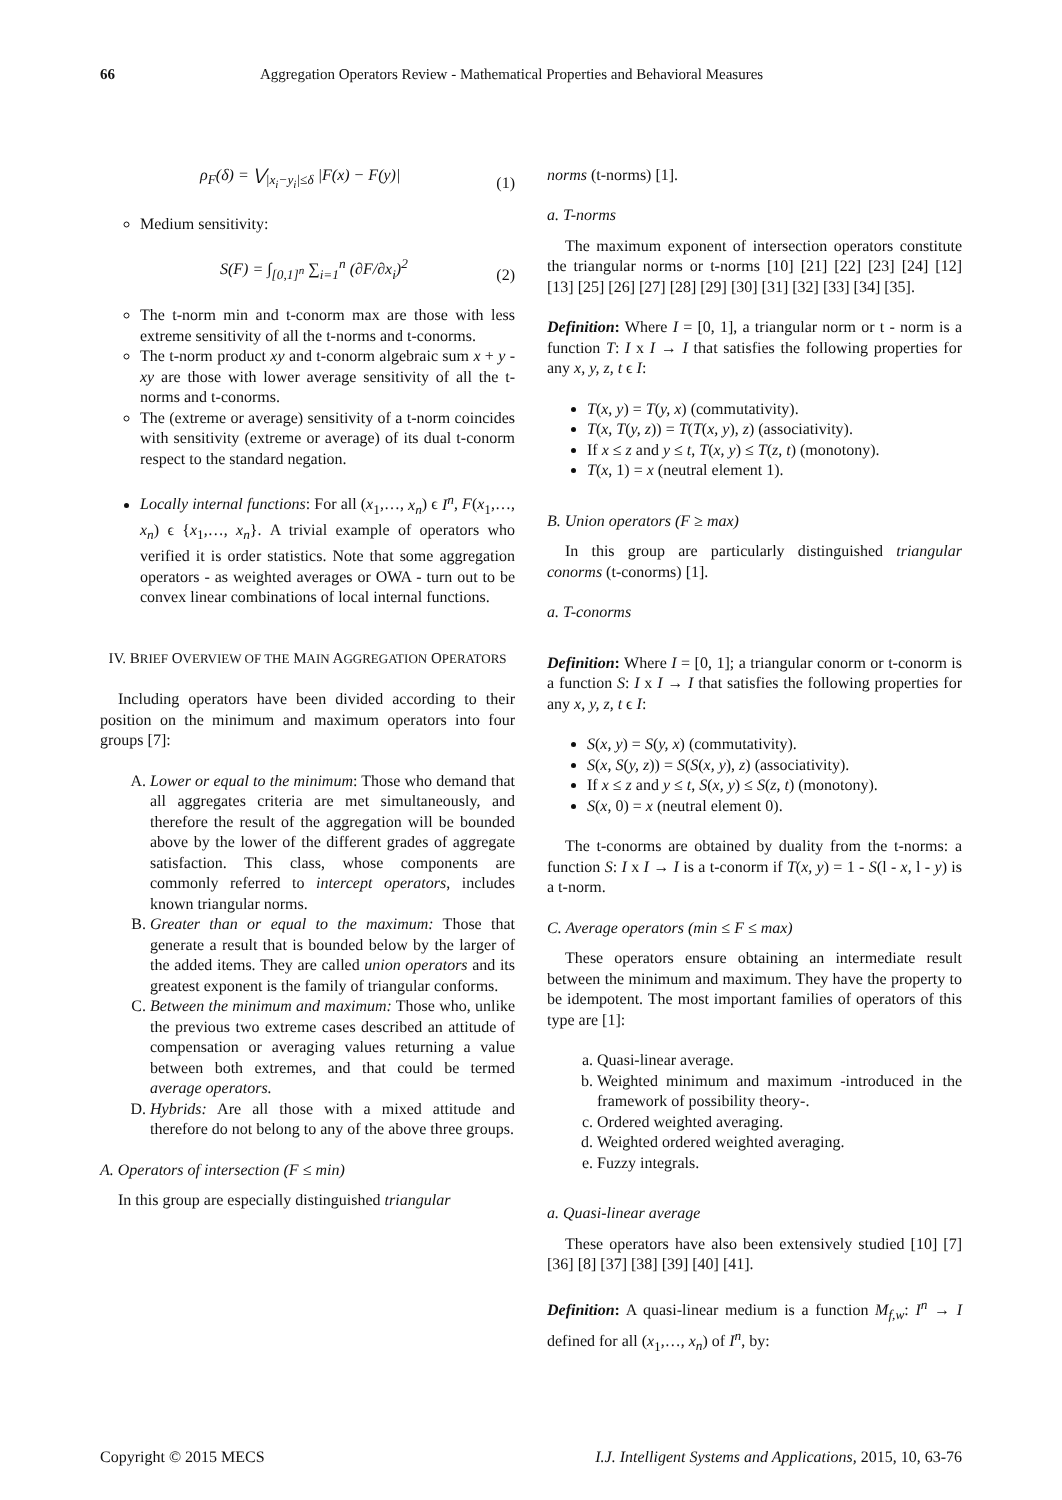66 Aggregation Operators Review - Mathematical Properties and Behavioral Measures
ρ<sub>F</sub>(δ) = ⋁<sub>|x<sub>i</sub>−y<sub>i</sub>|≤δ</sub> |F(x) − F(y)| (1)
Medium sensitivity:
S(F) = ∫<sub>[0,1]<sup>n</sup></sub> ∑<sub>i=1</sub><sup>n</sup> (∂F/∂x<sub>i</sub>)<sup>2</sup> (2)
The t-norm min and t-conorm max are those with less extreme sensitivity of all the t-norms and t-conorms.
The t-norm product xy and t-conorm algebraic sum x + y - xy are those with lower average sensitivity of all the t-norms and t-conorms.
The (extreme or average) sensitivity of a t-norm coincides with sensitivity (extreme or average) of its dual t-conorm respect to the standard negation.
Locally internal functions: For all (x<sub>1</sub>,…, x<sub>n</sub>) ϵ I<sup>n</sup>, F(x<sub>1</sub>,…, x<sub>n</sub>) ϵ {x<sub>1</sub>,…, x<sub>n</sub>}. A trivial example of operators who verified it is order statistics. Note that some aggregation operators - as weighted averages or OWA - turn out to be convex linear combinations of local internal functions.
IV. BRIEF OVERVIEW OF THE MAIN AGGREGATION OPERATORS
Including operators have been divided according to their position on the minimum and maximum operators into four groups [7]:
A. Lower or equal to the minimum: Those who demand that all aggregates criteria are met simultaneously, and therefore the result of the aggregation will be bounded above by the lower of the different grades of aggregate satisfaction. This class, whose components are commonly referred to intercept operators, includes known triangular norms.
B. Greater than or equal to the maximum: Those that generate a result that is bounded below by the larger of the added items. They are called union operators and its greatest exponent is the family of triangular conforms.
C. Between the minimum and maximum: Those who, unlike the previous two extreme cases described an attitude of compensation or averaging values returning a value between both extremes, and that could be termed average operators.
D. Hybrids: Are all those with a mixed attitude and therefore do not belong to any of the above three groups.
A. Operators of intersection (F ≤ min)
In this group are especially distinguished triangular
norms (t-norms) [1].
a. T-norms
The maximum exponent of intersection operators constitute the triangular norms or t-norms [10] [21] [22] [23] [24] [12] [13] [25] [26] [27] [28] [29] [30] [31] [32] [33] [34] [35].
Definition: Where I = [0, 1], a triangular norm or t - norm is a function T: I x I → I that satisfies the following properties for any x, y, z, t ϵ I:
T(x, y) = T(y, x) (commutativity).
T(x, T(y, z)) = T(T(x, y), z) (associativity).
If x ≤ z and y ≤ t, T(x, y) ≤ T(z, t) (monotony).
T(x, 1) = x (neutral element 1).
B. Union operators (F ≥ max)
In this group are particularly distinguished triangular conorms (t-conorms) [1].
a. T-conorms
Definition: Where I = [0, 1]; a triangular conorm or t-conorm is a function S: I x I → I that satisfies the following properties for any x, y, z, t ϵ I:
S(x, y) = S(y, x) (commutativity).
S(x, S(y, z)) = S(S(x, y), z) (associativity).
If x ≤ z and y ≤ t, S(x, y) ≤ S(z, t) (monotony).
S(x, 0) = x (neutral element 0).
The t-conorms are obtained by duality from the t-norms: a function S: I x I → I is a t-conorm if T(x, y) = 1 - S(l - x, l - y) is a t-norm.
C. Average operators (min ≤ F ≤ max)
These operators ensure obtaining an intermediate result between the minimum and maximum. They have the property to be idempotent. The most important families of operators of this type are [1]:
a. Quasi-linear average.
b. Weighted minimum and maximum -introduced in the framework of possibility theory-.
c. Ordered weighted averaging.
d. Weighted ordered weighted averaging.
e. Fuzzy integrals.
a. Quasi-linear average
These operators have also been extensively studied [10] [7] [36] [8] [37] [38] [39] [40] [41].
Definition: A quasi-linear medium is a function M<sub>f,w</sub>: I<sup>n</sup> → I defined for all (x<sub>1</sub>,…, x<sub>n</sub>) of I<sup>n</sup>, by:
Copyright © 2015 MECS I.J. Intelligent Systems and Applications, 2015, 10, 63-76